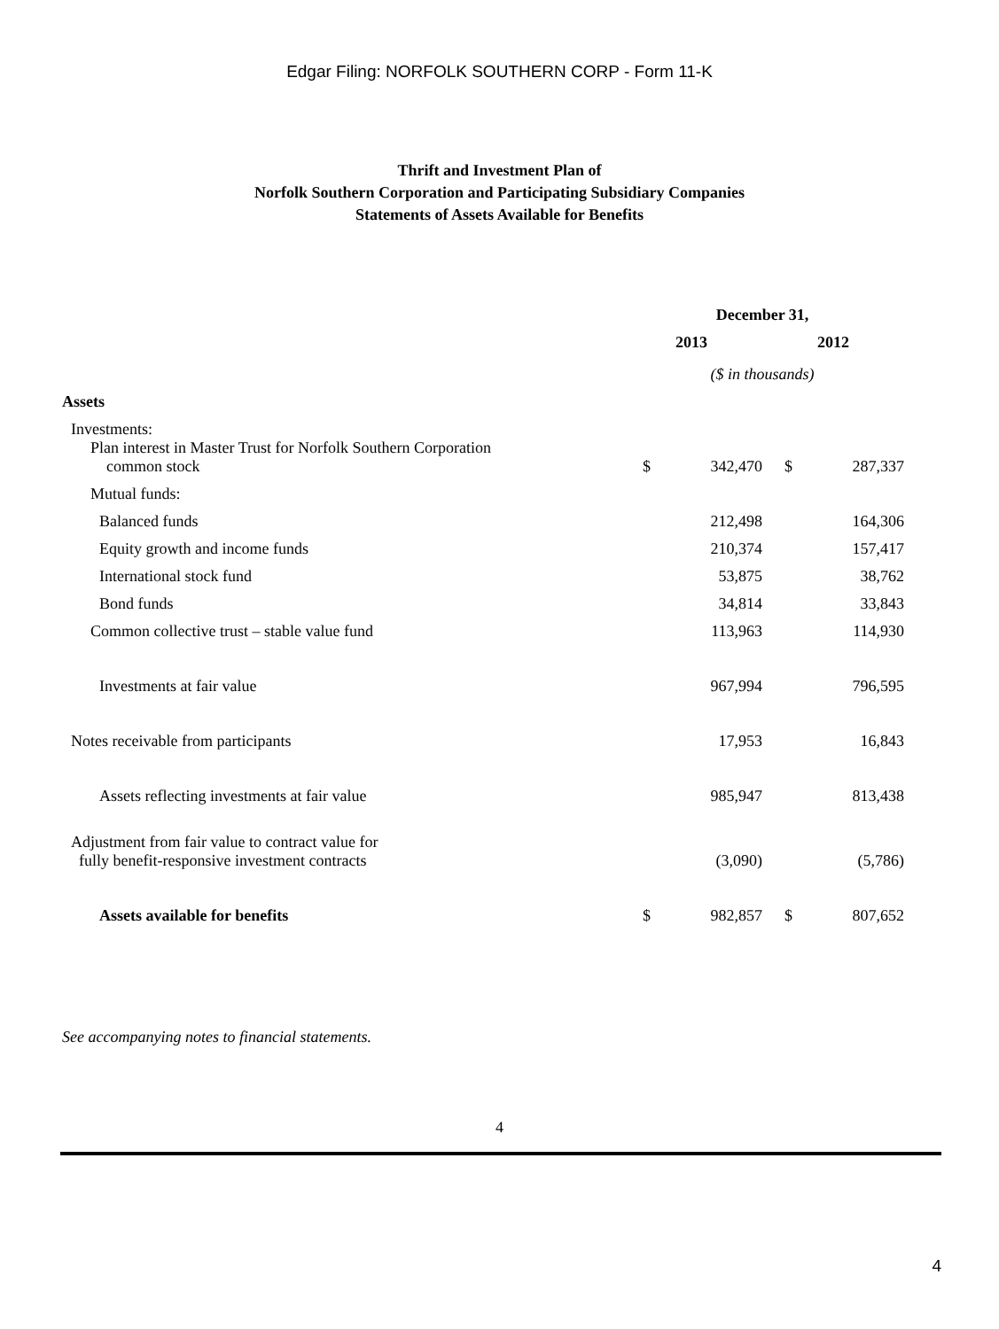Edgar Filing: NORFOLK SOUTHERN CORP - Form 11-K
Thrift and Investment Plan of
Norfolk Southern Corporation and Participating Subsidiary Companies
Statements of Assets Available for Benefits
| | December 31, | | | |
| | 2013 | | 2012 | |
| | ($ in thousands) | | | |
| Assets | | | | |
| Investments: | | | | |
| Plan interest in Master Trust for Norfolk Southern Corporation common stock | $ | 342,470 | $ | 287,337 |
| Mutual funds: | | | | |
| Balanced funds | | 212,498 | | 164,306 |
| Equity growth and income funds | | 210,374 | | 157,417 |
| International stock fund | | 53,875 | | 38,762 |
| Bond funds | | 34,814 | | 33,843 |
| Common collective trust – stable value fund | | 113,963 | | 114,930 |
| Investments at fair value | | 967,994 | | 796,595 |
| Notes receivable from participants | | 17,953 | | 16,843 |
| Assets reflecting investments at fair value | | 985,947 | | 813,438 |
| Adjustment from fair value to contract value for fully benefit-responsive investment contracts | | (3,090) | | (5,786) |
| Assets available for benefits | $ | 982,857 | $ | 807,652 |
See accompanying notes to financial statements.
4
4